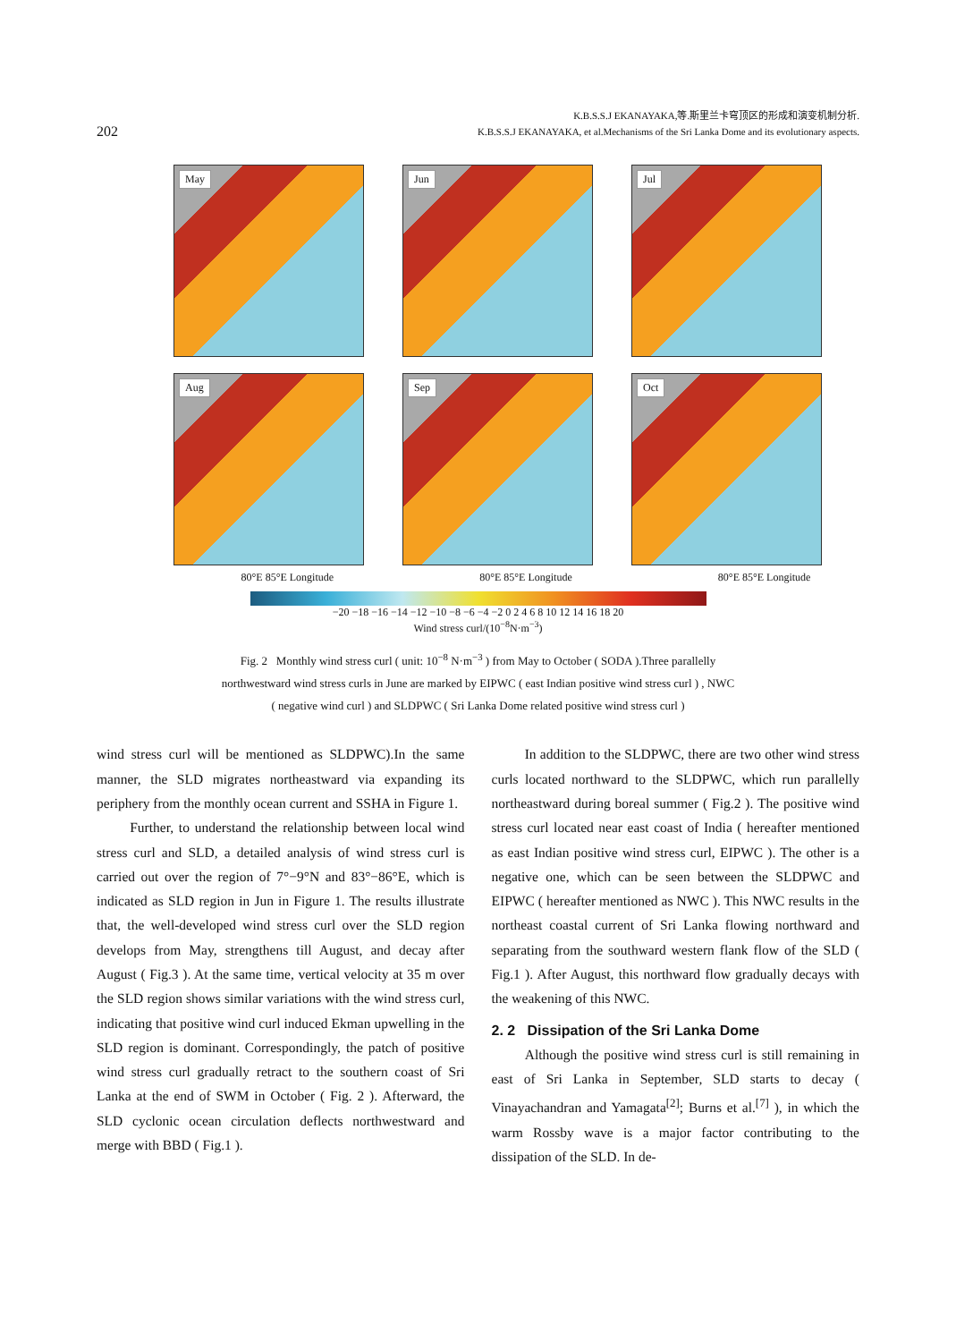202
K.B.S.S.J EKANAYAKA,等.斯里兰卡穹顶区的形成和演变机制分析.
K.B.S.S.J EKANAYAKA, et al.Mechanisms of the Sri Lanka Dome and its evolutionary aspects.
May
Jun
Jul
Aug
Sep
Oct
80°E 85°E Longitude 80°E 85°E Longitude 80°E 85°E Longitude
−20 −18 −16 −14 −12 −10 −8 −6 −4 −2 0 2 4 6 8 10 12 14 16 18 20
Wind stress curl/(10<sup>−8</sup>N·m<sup>−3</sup>)
Fig. 2 Monthly wind stress curl ( unit: 10<sup>−8</sup> N·m<sup>−3</sup> ) from May to October ( SODA ).Three parallelly
northwestward wind stress curls in June are marked by EIPWC ( east Indian positive wind stress curl ) , NWC
( negative wind curl ) and SLDPWC ( Sri Lanka Dome related positive wind stress curl )
wind stress curl will be mentioned as SLDPWC).In the same manner, the SLD migrates northeastward via expanding its periphery from the monthly ocean current and SSHA in Figure 1.
Further, to understand the relationship between local wind stress curl and SLD, a detailed analysis of wind stress curl is carried out over the region of 7°−9°N and 83°−86°E, which is indicated as SLD region in Jun in Figure 1. The results illustrate that, the well-developed wind stress curl over the SLD region develops from May, strengthens till August, and decay after August ( Fig.3 ). At the same time, vertical velocity at 35 m over the SLD region shows similar variations with the wind stress curl, indicating that positive wind curl induced Ekman upwelling in the SLD region is dominant. Correspondingly, the patch of positive wind stress curl gradually retract to the southern coast of Sri Lanka at the end of SWM in October ( Fig. 2 ). Afterward, the SLD cyclonic ocean circulation deflects northwestward and merge with BBD ( Fig.1 ).
In addition to the SLDPWC, there are two other wind stress curls located northward to the SLDPWC, which run parallelly northeastward during boreal summer ( Fig.2 ). The positive wind stress curl located near east coast of India ( hereafter mentioned as east Indian positive wind stress curl, EIPWC ). The other is a negative one, which can be seen between the SLDPWC and EIPWC ( hereafter mentioned as NWC ). This NWC results in the northeast coastal current of Sri Lanka flowing northward and separating from the southward western flank flow of the SLD ( Fig.1 ). After August, this northward flow gradually decays with the weakening of this NWC.
2. 2 Dissipation of the Sri Lanka Dome
Although the positive wind stress curl is still remaining in east of Sri Lanka in September, SLD starts to decay ( Vinayachandran and Yamagata<sup>[2]</sup>; Burns et al.<sup>[7]</sup> ), in which the warm Rossby wave is a major factor contributing to the dissipation of the SLD. In de-